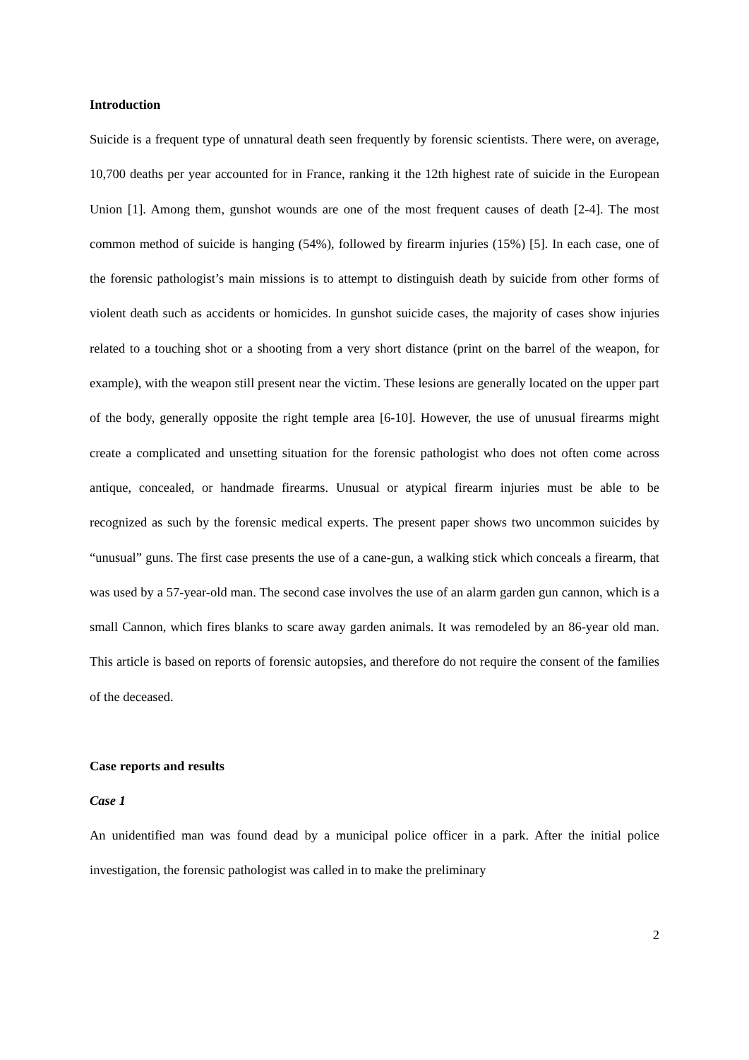Introduction
Suicide is a frequent type of unnatural death seen frequently by forensic scientists. There were, on average, 10,700 deaths per year accounted for in France, ranking it the 12th highest rate of suicide in the European Union [1]. Among them, gunshot wounds are one of the most frequent causes of death [2-4]. The most common method of suicide is hanging (54%), followed by firearm injuries (15%) [5]. In each case, one of the forensic pathologist’s main missions is to attempt to distinguish death by suicide from other forms of violent death such as accidents or homicides. In gunshot suicide cases, the majority of cases show injuries related to a touching shot or a shooting from a very short distance (print on the barrel of the weapon, for example), with the weapon still present near the victim. These lesions are generally located on the upper part of the body, generally opposite the right temple area [6-10]. However, the use of unusual firearms might create a complicated and unsetting situation for the forensic pathologist who does not often come across antique, concealed, or handmade firearms. Unusual or atypical firearm injuries must be able to be recognized as such by the forensic medical experts. The present paper shows two uncommon suicides by “unusual” guns. The first case presents the use of a cane-gun, a walking stick which conceals a firearm, that was used by a 57-year-old man. The second case involves the use of an alarm garden gun cannon, which is a small Cannon, which fires blanks to scare away garden animals. It was remodeled by an 86-year old man. This article is based on reports of forensic autopsies, and therefore do not require the consent of the families of the deceased.
Case reports and results
Case 1
An unidentified man was found dead by a municipal police officer in a park. After the initial police investigation, the forensic pathologist was called in to make the preliminary
2